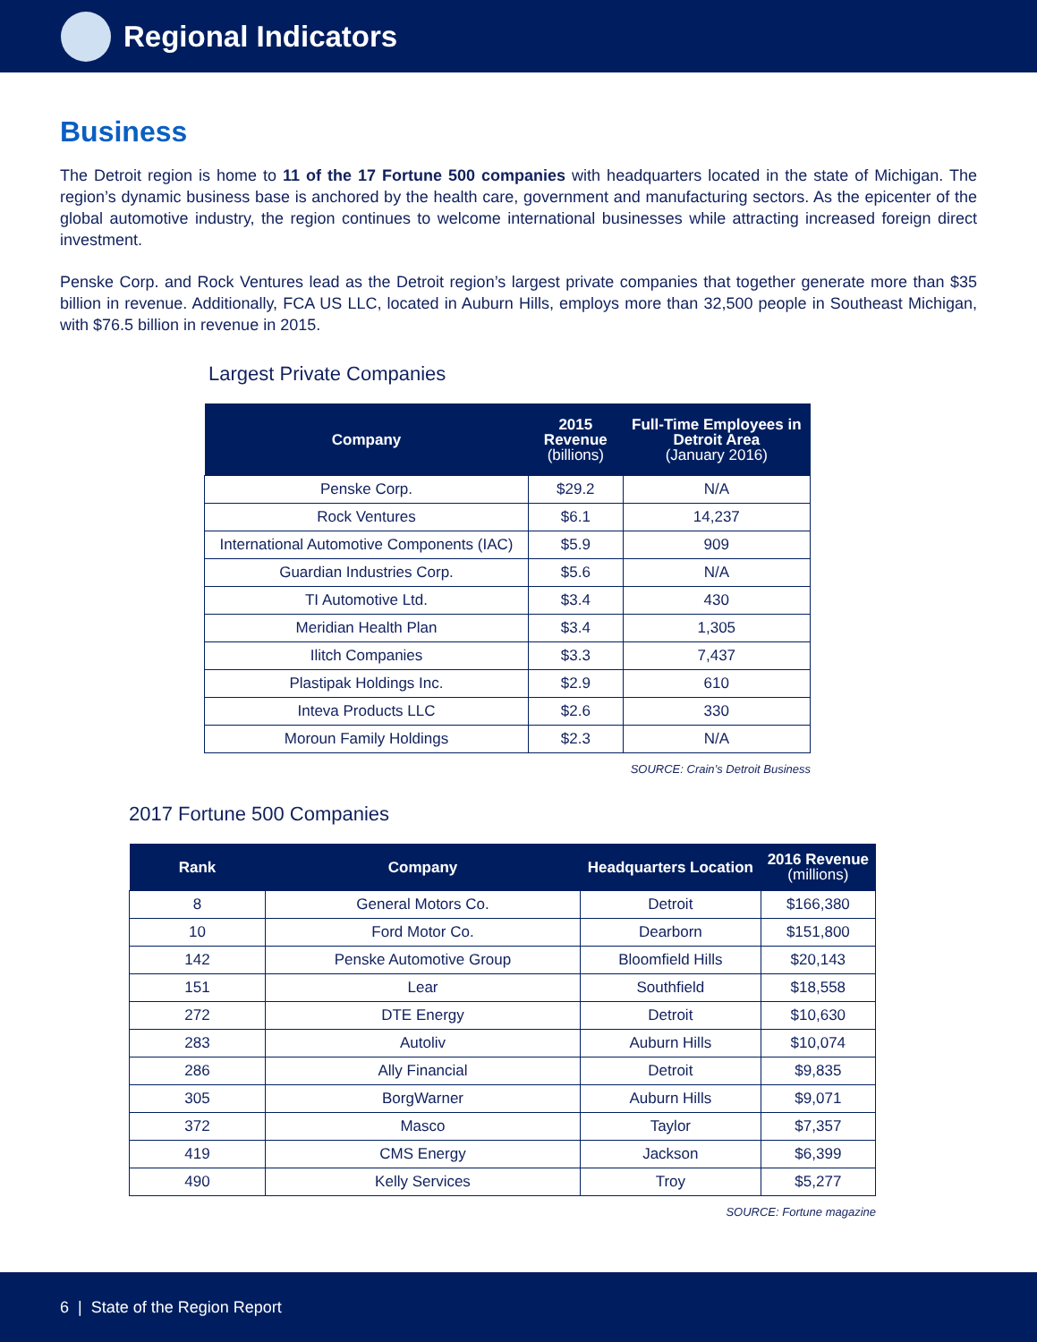Regional Indicators
Business
The Detroit region is home to 11 of the 17 Fortune 500 companies with headquarters located in the state of Michigan. The region’s dynamic business base is anchored by the health care, government and manufacturing sectors. As the epicenter of the global automotive industry, the region continues to welcome international businesses while attracting increased foreign direct investment.
Penske Corp. and Rock Ventures lead as the Detroit region’s largest private companies that together generate more than $35 billion in revenue. Additionally, FCA US LLC, located in Auburn Hills, employs more than 32,500 people in Southeast Michigan, with $76.5 billion in revenue in 2015.
Largest Private Companies
| Company | 2015 Revenue (billions) | Full-Time Employees in Detroit Area (January 2016) |
| --- | --- | --- |
| Penske Corp. | $29.2 | N/A |
| Rock Ventures | $6.1 | 14,237 |
| International Automotive Components (IAC) | $5.9 | 909 |
| Guardian Industries Corp. | $5.6 | N/A |
| TI Automotive Ltd. | $3.4 | 430 |
| Meridian Health Plan | $3.4 | 1,305 |
| Ilitch Companies | $3.3 | 7,437 |
| Plastipak Holdings Inc. | $2.9 | 610 |
| Inteva Products LLC | $2.6 | 330 |
| Moroun Family Holdings | $2.3 | N/A |
SOURCE: Crain’s Detroit Business
2017 Fortune 500 Companies
| Rank | Company | Headquarters Location | 2016 Revenue (millions) |
| --- | --- | --- | --- |
| 8 | General Motors Co. | Detroit | $166,380 |
| 10 | Ford Motor Co. | Dearborn | $151,800 |
| 142 | Penske Automotive Group | Bloomfield Hills | $20,143 |
| 151 | Lear | Southfield | $18,558 |
| 272 | DTE Energy | Detroit | $10,630 |
| 283 | Autoliv | Auburn Hills | $10,074 |
| 286 | Ally Financial | Detroit | $9,835 |
| 305 | BorgWarner | Auburn Hills | $9,071 |
| 372 | Masco | Taylor | $7,357 |
| 419 | CMS Energy | Jackson | $6,399 |
| 490 | Kelly Services | Troy | $5,277 |
SOURCE: Fortune magazine
6 | State of the Region Report